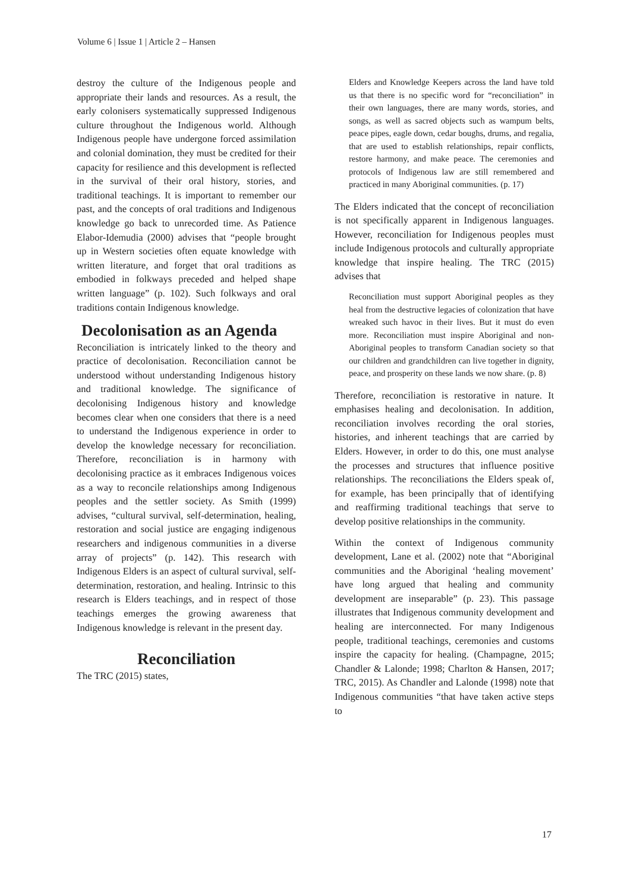Volume 6 | Issue 1 | Article 2 – Hansen
destroy the culture of the Indigenous people and appropriate their lands and resources. As a result, the early colonisers systematically suppressed Indigenous culture throughout the Indigenous world. Although Indigenous people have undergone forced assimilation and colonial domination, they must be credited for their capacity for resilience and this development is reflected in the survival of their oral history, stories, and traditional teachings. It is important to remember our past, and the concepts of oral traditions and Indigenous knowledge go back to unrecorded time. As Patience Elabor-Idemudia (2000) advises that “people brought up in Western societies often equate knowledge with written literature, and forget that oral traditions as embodied in folkways preceded and helped shape written language” (p. 102). Such folkways and oral traditions contain Indigenous knowledge.
Decolonisation as an Agenda
Reconciliation is intricately linked to the theory and practice of decolonisation. Reconciliation cannot be understood without understanding Indigenous history and traditional knowledge. The significance of decolonising Indigenous history and knowledge becomes clear when one considers that there is a need to understand the Indigenous experience in order to develop the knowledge necessary for reconciliation. Therefore, reconciliation is in harmony with decolonising practice as it embraces Indigenous voices as a way to reconcile relationships among Indigenous peoples and the settler society. As Smith (1999) advises, “cultural survival, self-determination, healing, restoration and social justice are engaging indigenous researchers and indigenous communities in a diverse array of projects” (p. 142). This research with Indigenous Elders is an aspect of cultural survival, self-determination, restoration, and healing. Intrinsic to this research is Elders teachings, and in respect of those teachings emerges the growing awareness that Indigenous knowledge is relevant in the present day.
Reconciliation
The TRC (2015) states,
Elders and Knowledge Keepers across the land have told us that there is no specific word for “reconciliation” in their own languages, there are many words, stories, and songs, as well as sacred objects such as wampum belts, peace pipes, eagle down, cedar boughs, drums, and regalia, that are used to establish relationships, repair conflicts, restore harmony, and make peace. The ceremonies and protocols of Indigenous law are still remembered and practiced in many Aboriginal communities. (p. 17)
The Elders indicated that the concept of reconciliation is not specifically apparent in Indigenous languages. However, reconciliation for Indigenous peoples must include Indigenous protocols and culturally appropriate knowledge that inspire healing. The TRC (2015) advises that
Reconciliation must support Aboriginal peoples as they heal from the destructive legacies of colonization that have wreaked such havoc in their lives. But it must do even more. Reconciliation must inspire Aboriginal and non-Aboriginal peoples to transform Canadian society so that our children and grandchildren can live together in dignity, peace, and prosperity on these lands we now share. (p. 8)
Therefore, reconciliation is restorative in nature. It emphasises healing and decolonisation. In addition, reconciliation involves recording the oral stories, histories, and inherent teachings that are carried by Elders. However, in order to do this, one must analyse the processes and structures that influence positive relationships. The reconciliations the Elders speak of, for example, has been principally that of identifying and reaffirming traditional teachings that serve to develop positive relationships in the community.
Within the context of Indigenous community development, Lane et al. (2002) note that “Aboriginal communities and the Aboriginal ‘healing movement’ have long argued that healing and community development are inseparable” (p. 23). This passage illustrates that Indigenous community development and healing are interconnected. For many Indigenous people, traditional teachings, ceremonies and customs inspire the capacity for healing. (Champagne, 2015; Chandler & Lalonde; 1998; Charlton & Hansen, 2017; TRC, 2015). As Chandler and Lalonde (1998) note that Indigenous communities “that have taken active steps to
17